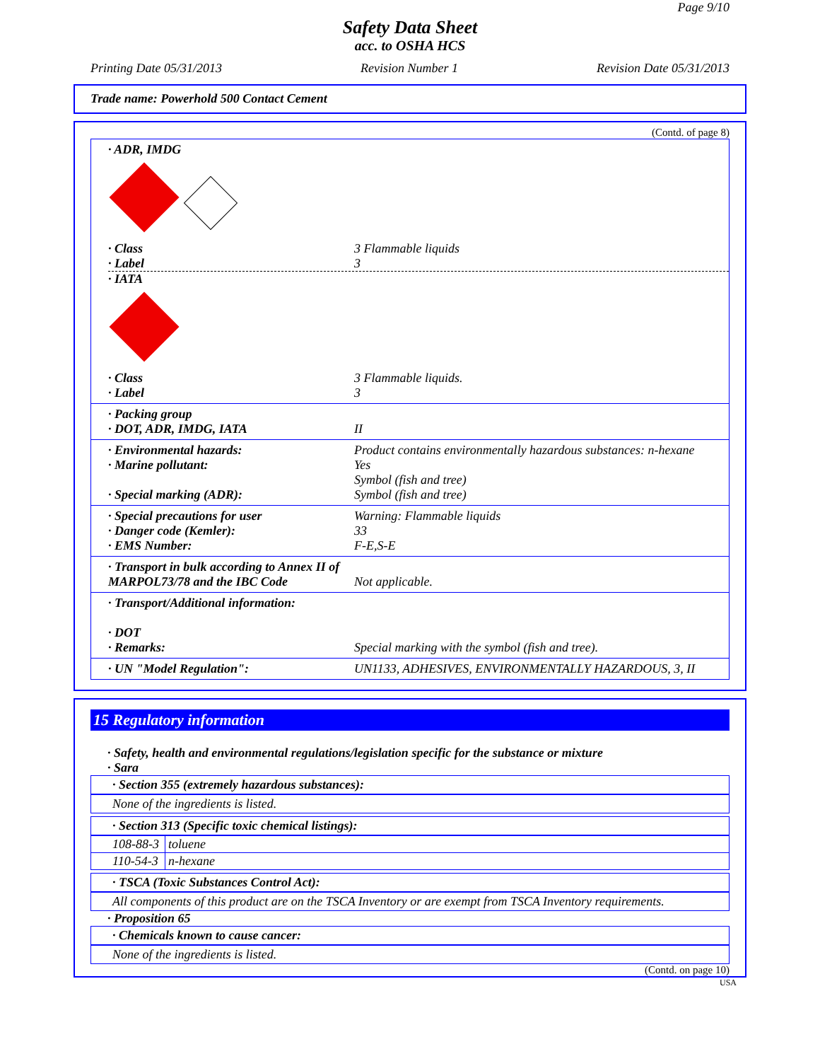Page 9/10
Safety Data Sheet
acc. to OSHA HCS
Printing Date 05/31/2013 Revision Number 1 Revision Date 05/31/2013
Trade name: Powerhold 500 Contact Cement
(Contd. of page 8)
· ADR, IMDG
· Class 3 Flammable liquids
· Label 3
· IATA
· Class 3 Flammable liquids.
· Label 3
· Packing group
· DOT, ADR, IMDG, IATA II
· Environmental hazards: Product contains environmentally hazardous substances: n-hexane
· Marine pollutant: Yes
Symbol (fish and tree)
· Special marking (ADR): Symbol (fish and tree)
· Special precautions for user Warning: Flammable liquids
· Danger code (Kemler): 33
· EMS Number: F-E,S-E
· Transport in bulk according to Annex II of MARPOL73/78 and the IBC Code Not applicable.
· Transport/Additional information:
· DOT
· Remarks: Special marking with the symbol (fish and tree).
· UN "Model Regulation": UN1133, ADHESIVES, ENVIRONMENTALLY HAZARDOUS, 3, II
15 Regulatory information
· Safety, health and environmental regulations/legislation specific for the substance or mixture
· Sara
· Section 355 (extremely hazardous substances):
None of the ingredients is listed.
· Section 313 (Specific toxic chemical listings):
| 108-88-3 | toluene |
| 110-54-3 | n-hexane |
· TSCA (Toxic Substances Control Act):
All components of this product are on the TSCA Inventory or are exempt from TSCA Inventory requirements.
· Proposition 65
· Chemicals known to cause cancer:
None of the ingredients is listed.
(Contd. on page 10)
USA